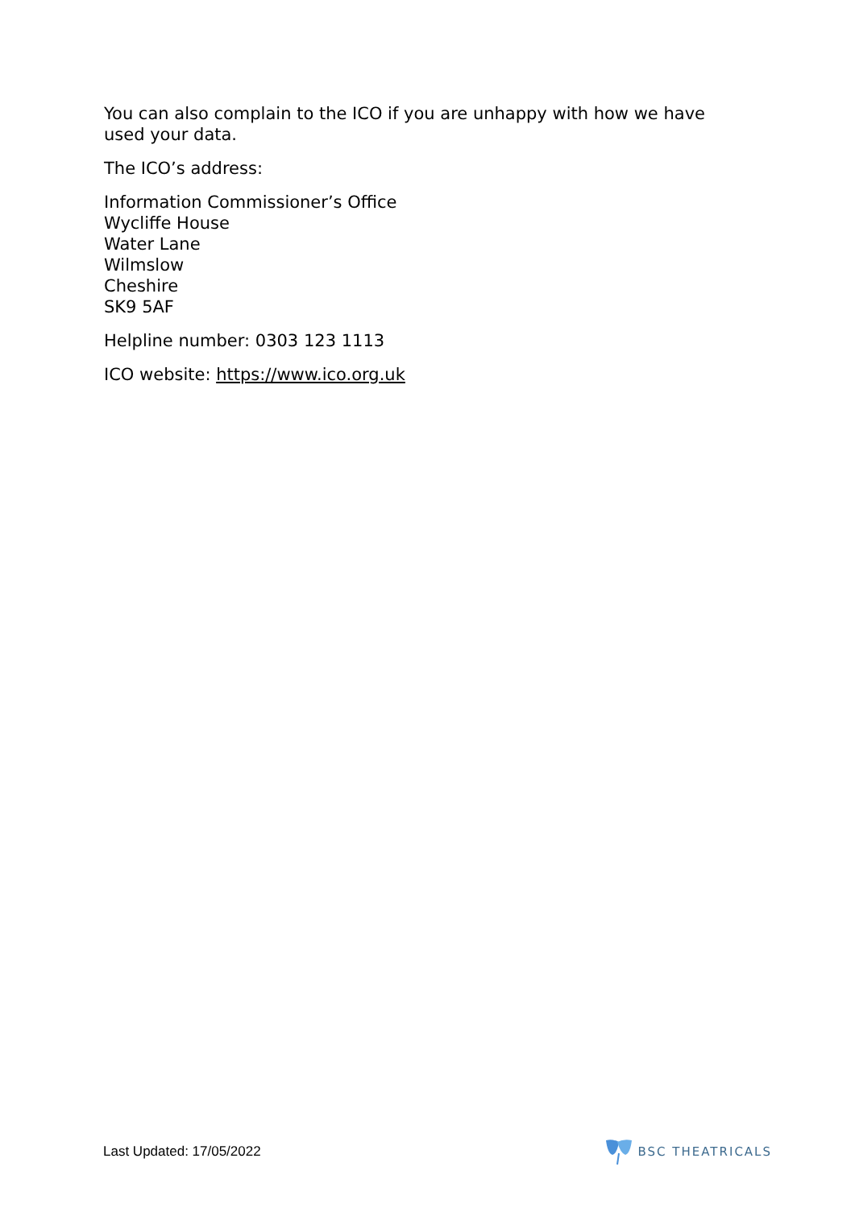You can also complain to the ICO if you are unhappy with how we have used your data.
The ICO’s address:
Information Commissioner’s Office
Wycliffe House
Water Lane
Wilmslow
Cheshire
SK9 5AF
Helpline number: 0303 123 1113
ICO website: https://www.ico.org.uk
Last Updated: 17/05/2022 BSC THEATRICALS